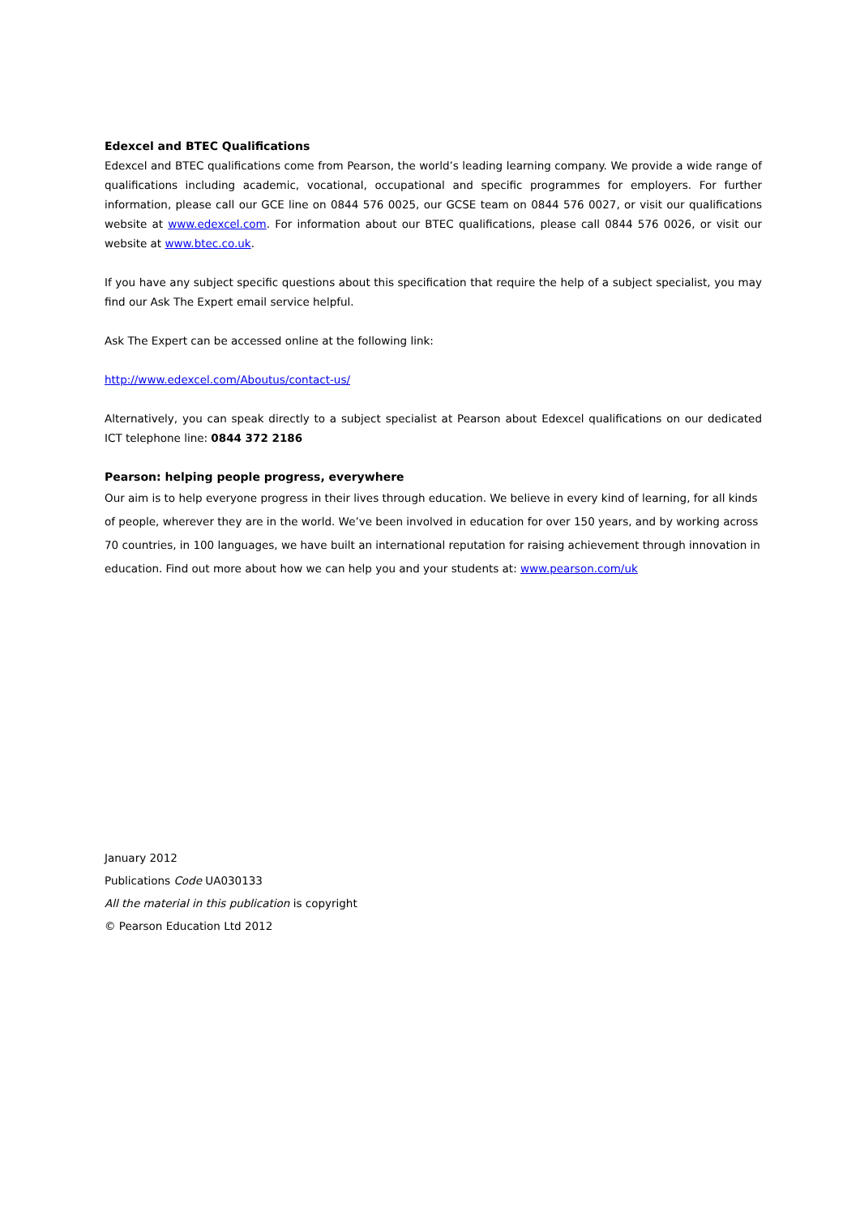Edexcel and BTEC Qualifications
Edexcel and BTEC qualifications come from Pearson, the world’s leading learning company. We provide a wide range of qualifications including academic, vocational, occupational and specific programmes for employers. For further information, please call our GCE line on 0844 576 0025, our GCSE team on 0844 576 0027, or visit our qualifications website at www.edexcel.com. For information about our BTEC qualifications, please call 0844 576 0026, or visit our website at www.btec.co.uk.
If you have any subject specific questions about this specification that require the help of a subject specialist, you may find our Ask The Expert email service helpful.
Ask The Expert can be accessed online at the following link:
http://www.edexcel.com/Aboutus/contact-us/
Alternatively, you can speak directly to a subject specialist at Pearson about Edexcel qualifications on our dedicated ICT telephone line: 0844 372 2186
Pearson: helping people progress, everywhere
Our aim is to help everyone progress in their lives through education. We believe in every kind of learning, for all kinds of people, wherever they are in the world. We’ve been involved in education for over 150 years, and by working across 70 countries, in 100 languages, we have built an international reputation for raising achievement through innovation in education. Find out more about how we can help you and your students at: www.pearson.com/uk
January 2012
Publications Code UA030133
All the material in this publication is copyright
© Pearson Education Ltd 2012